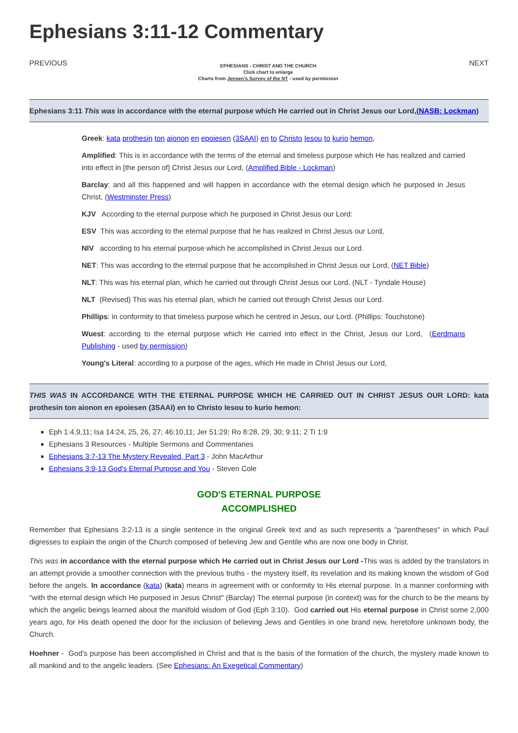Ephesians 3:11-12 Commentary
PREVIOUS
EPHESIANS - CHRIST AND THE CHURCH
Click chart to enlarge
Charts from Jensen's Survey of the NT - used by permission
NEXT
Ephesians 3:11 This was in accordance with the eternal purpose which He carried out in Christ Jesus our Lord,(NASB: Lockman)
Greek: kata prothesin ton aionon en epoiesen (3SAAI) en to Christo Iesou to kurio hemon,
Amplified: This is in accordance with the terms of the eternal and timeless purpose which He has realized and carried into effect in [the person of] Christ Jesus our Lord, (Amplified Bible - Lockman)
Barclay: and all this happened and will happen in accordance with the eternal design which he purposed in Jesus Christ, (Westminster Press)
KJV According to the eternal purpose which he purposed in Christ Jesus our Lord:
ESV This was according to the eternal purpose that he has realized in Christ Jesus our Lord,
NIV according to his eternal purpose which he accomplished in Christ Jesus our Lord.
NET: This was according to the eternal purpose that he accomplished in Christ Jesus our Lord, (NET Bible)
NLT: This was his eternal plan, which he carried out through Christ Jesus our Lord. (NLT - Tyndale House)
NLT (Revised) This was his eternal plan, which he carried out through Christ Jesus our Lord.
Phillips: in conformity to that timeless purpose which he centred in Jesus, our Lord. (Phillips: Touchstone)
Wuest: according to the eternal purpose which He carried into effect in the Christ, Jesus our Lord, (Eerdmans Publishing - used by permission)
Young's Literal: according to a purpose of the ages, which He made in Christ Jesus our Lord,
THIS WAS IN ACCORDANCE WITH THE ETERNAL PURPOSE WHICH HE CARRIED OUT IN CHRIST JESUS OUR LORD: kata prothesin ton aionon en epoiesen (3SAAI) en to Christo Iesou to kurio hemon:
Eph 1:4,9,11; Isa 14:24, 25, 26, 27; 46:10,11; Jer 51:29; Ro 8:28, 29, 30; 9:11; 2 Ti 1:9
Ephesians 3 Resources - Multiple Sermons and Commentaries
Ephesians 3:7-13 The Mystery Revealed, Part 3 - John MacArthur
Ephesians 3:9-13 God's Eternal Purpose and You - Steven Cole
GOD'S ETERNAL PURPOSE
ACCOMPLISHED
Remember that Ephesians 3:2-13 is a single sentence in the original Greek text and as such represents a "parentheses" in which Paul digresses to explain the origin of the Church composed of believing Jew and Gentile who are now one body in Christ.
This was in accordance with the eternal purpose which He carried out in Christ Jesus our Lord -This was is added by the translators in an attempt provide a smoother connection with the previous truths - the mystery itself, its revelation and its making known the wisdom of God before the angels. In accordance (kata) (kata) means in agreement with or conformity to His eternal purpose. In a manner conforming with "with the eternal design which He purposed in Jesus Christ" (Barclay) The eternal purpose (in context) was for the church to be the means by which the angelic beings learned about the manifold wisdom of God (Eph 3:10). God carried out His eternal purpose in Christ some 2,000 years ago, for His death opened the door for the inclusion of believing Jews and Gentiles in one brand new, heretofore unknown body, the Church.
Hoehner - God’s purpose has been accomplished in Christ and that is the basis of the formation of the church, the mystery made known to all mankind and to the angelic leaders. (See Ephesians: An Exegetical Commentary)